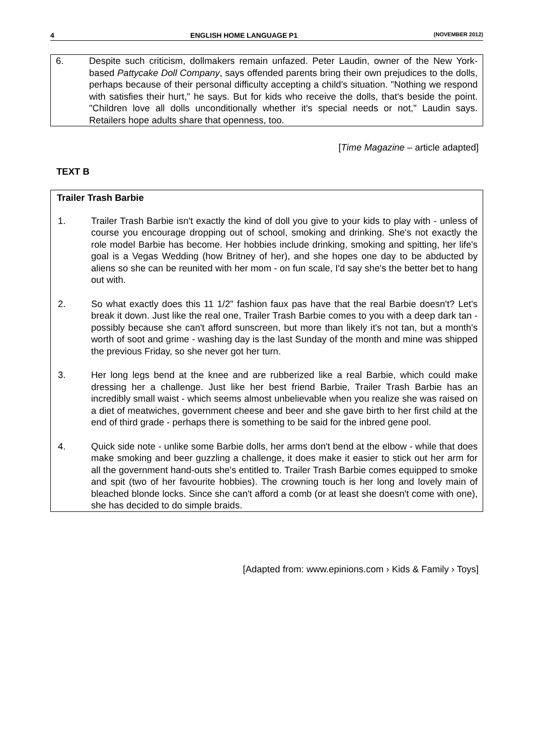4 ENGLISH HOME LANGUAGE P1 (NOVEMBER 2012)
6. Despite such criticism, dollmakers remain unfazed. Peter Laudin, owner of the New York-based Pattycake Doll Company, says offended parents bring their own prejudices to the dolls, perhaps because of their personal difficulty accepting a child's situation. "Nothing we respond with satisfies their hurt," he says. But for kids who receive the dolls, that's beside the point. "Children love all dolls unconditionally whether it's special needs or not," Laudin says. Retailers hope adults share that openness, too.
[Time Magazine – article adapted]
TEXT B
Trailer Trash Barbie
1. Trailer Trash Barbie isn't exactly the kind of doll you give to your kids to play with - unless of course you encourage dropping out of school, smoking and drinking. She's not exactly the role model Barbie has become. Her hobbies include drinking, smoking and spitting, her life's goal is a Vegas Wedding (how Britney of her), and she hopes one day to be abducted by aliens so she can be reunited with her mom - on fun scale, I'd say she's the better bet to hang out with.
2. So what exactly does this 11 1/2" fashion faux pas have that the real Barbie doesn't? Let's break it down. Just like the real one, Trailer Trash Barbie comes to you with a deep dark tan - possibly because she can't afford sunscreen, but more than likely it's not tan, but a month's worth of soot and grime - washing day is the last Sunday of the month and mine was shipped the previous Friday, so she never got her turn.
3. Her long legs bend at the knee and are rubberized like a real Barbie, which could make dressing her a challenge. Just like her best friend Barbie, Trailer Trash Barbie has an incredibly small waist - which seems almost unbelievable when you realize she was raised on a diet of meatwiches, government cheese and beer and she gave birth to her first child at the end of third grade - perhaps there is something to be said for the inbred gene pool.
4. Quick side note - unlike some Barbie dolls, her arms don't bend at the elbow - while that does make smoking and beer guzzling a challenge, it does make it easier to stick out her arm for all the government hand-outs she's entitled to. Trailer Trash Barbie comes equipped to smoke and spit (two of her favourite hobbies). The crowning touch is her long and lovely main of bleached blonde locks. Since she can't afford a comb (or at least she doesn't come with one), she has decided to do simple braids.
[Adapted from: www.epinions.com › Kids & Family › Toys]